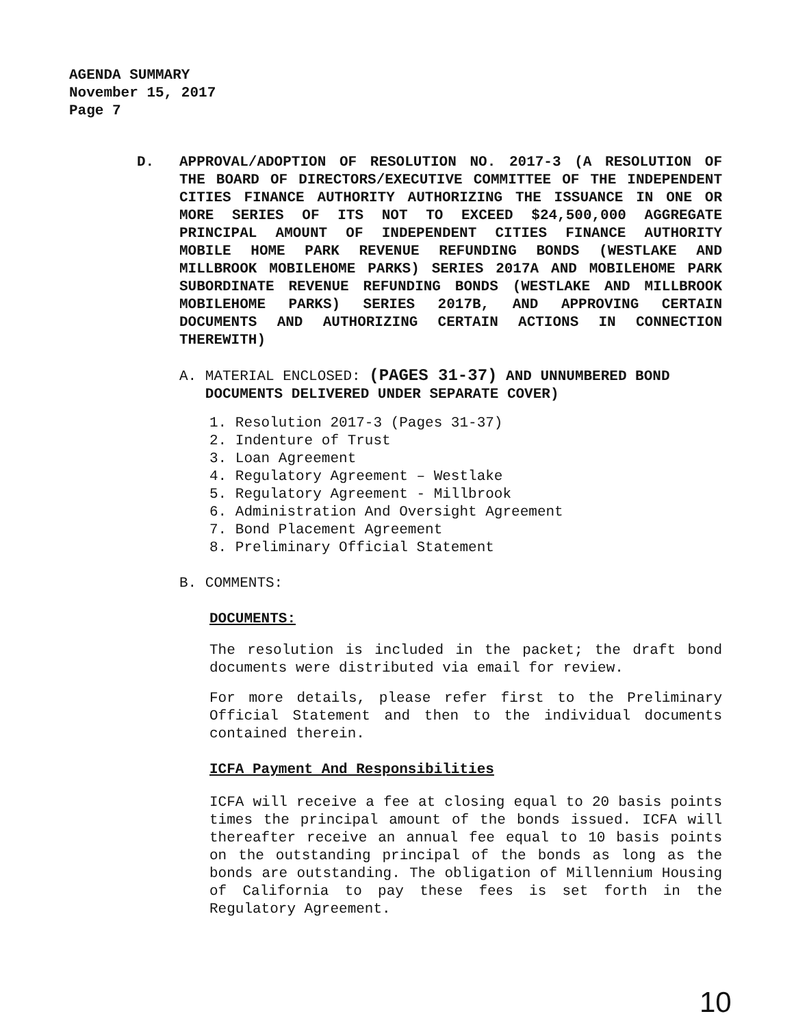AGENDA SUMMARY
November 15, 2017
Page 7
D. APPROVAL/ADOPTION OF RESOLUTION NO. 2017-3 (A RESOLUTION OF THE BOARD OF DIRECTORS/EXECUTIVE COMMITTEE OF THE INDEPENDENT CITIES FINANCE AUTHORITY AUTHORIZING THE ISSUANCE IN ONE OR MORE SERIES OF ITS NOT TO EXCEED $24,500,000 AGGREGATE PRINCIPAL AMOUNT OF INDEPENDENT CITIES FINANCE AUTHORITY MOBILE HOME PARK REVENUE REFUNDING BONDS (WESTLAKE AND MILLBROOK MOBILEHOME PARKS) SERIES 2017A AND MOBILEHOME PARK SUBORDINATE REVENUE REFUNDING BONDS (WESTLAKE AND MILLBROOK MOBILEHOME PARKS) SERIES 2017B, AND APPROVING CERTAIN DOCUMENTS AND AUTHORIZING CERTAIN ACTIONS IN CONNECTION THEREWITH)
A. MATERIAL ENCLOSED: (PAGES 31-37) AND UNNUMBERED BOND
DOCUMENTS DELIVERED UNDER SEPARATE COVER)
1. Resolution 2017-3 (Pages 31-37)
2. Indenture of Trust
3. Loan Agreement
4. Regulatory Agreement – Westlake
5. Regulatory Agreement - Millbrook
6. Administration And Oversight Agreement
7. Bond Placement Agreement
8. Preliminary Official Statement
B. COMMENTS:
DOCUMENTS:
The resolution is included in the packet; the draft bond documents were distributed via email for review.
For more details, please refer first to the Preliminary Official Statement and then to the individual documents contained therein.
ICFA Payment And Responsibilities
ICFA will receive a fee at closing equal to 20 basis points times the principal amount of the bonds issued. ICFA will thereafter receive an annual fee equal to 10 basis points on the outstanding principal of the bonds as long as the bonds are outstanding. The obligation of Millennium Housing of California to pay these fees is set forth in the Regulatory Agreement.
10